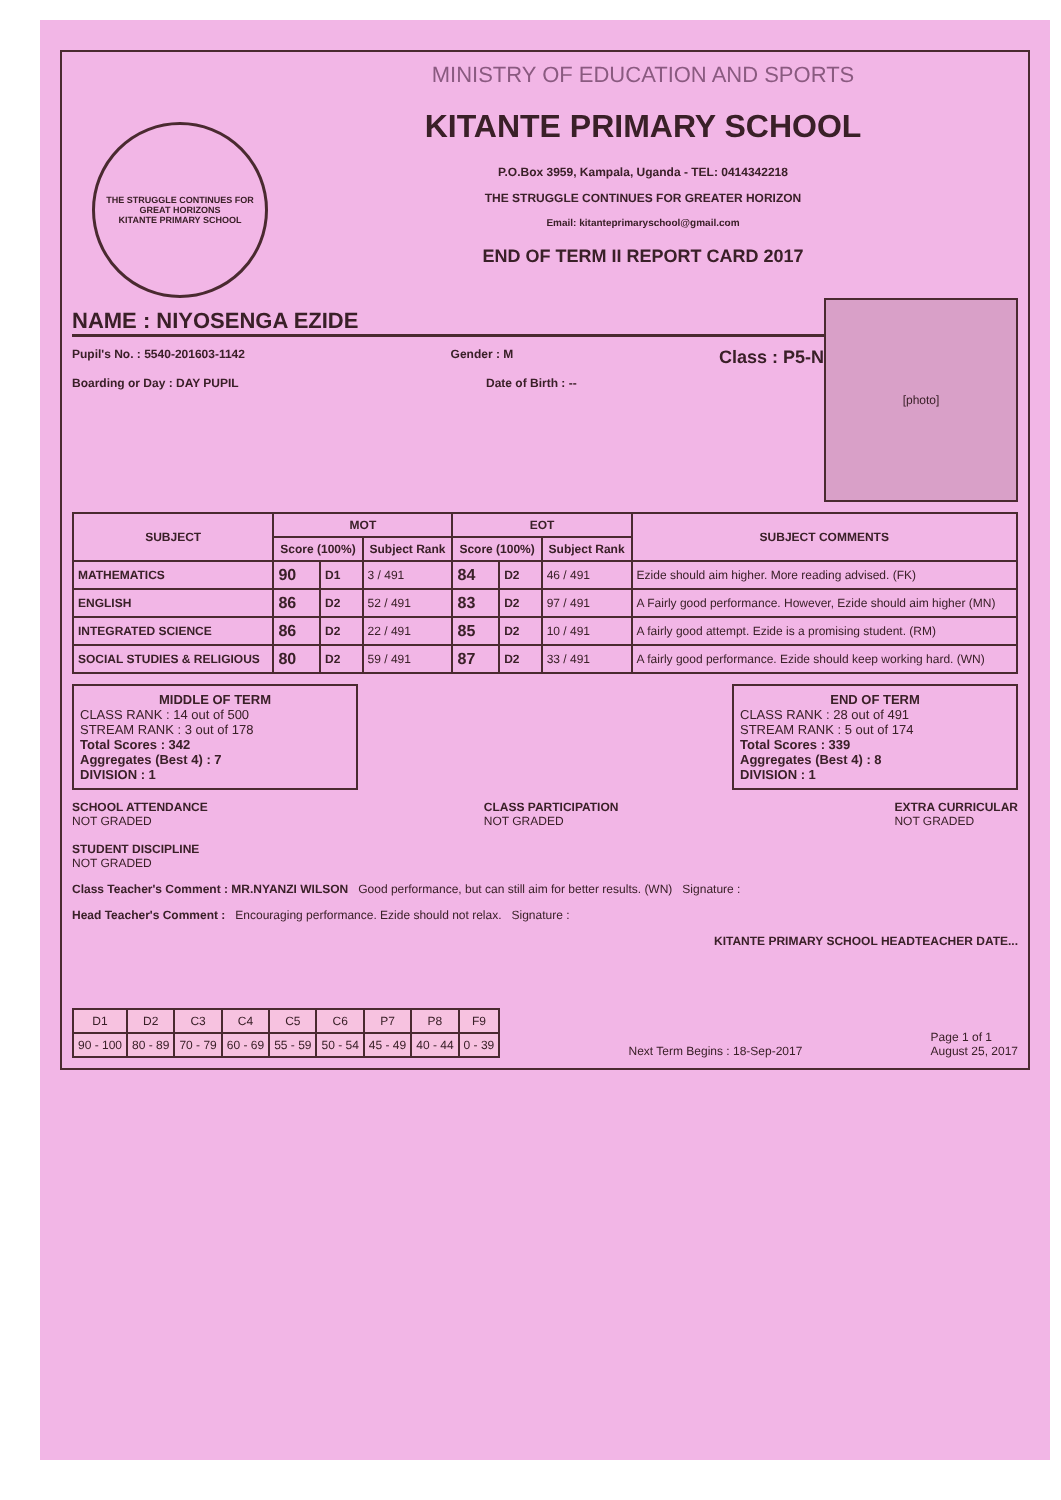THE STRUGGLE CONTINUES FOR GREAT HORIZONS
KITANTE PRIMARY SCHOOL
MINISTRY OF EDUCATION AND SPORTS
KITANTE PRIMARY SCHOOL
P.O.Box 3959, Kampala, Uganda - TEL: 0414342218
THE STRUGGLE CONTINUES FOR GREATER HORIZON
Email: kitanteprimaryschool@gmail.com
END OF TERM II REPORT CARD 2017
NAME : NIYOSENGA EZIDE
Pupil's No. : 5540-201603-1142 Gender : M Class : P5-N
Boarding or Day : DAY PUPIL Date of Birth : --
[photo]
| SUBJECT | MOT | | | EOT | | | SUBJECT COMMENTS |
| --- | --- | --- | --- | --- | --- | --- | --- |
| | Score (100%) | | Subject Rank | Score (100%) | | Subject Rank | |
| MATHEMATICS | 90 | D1 | 3 / 491 | 84 | D2 | 46 / 491 | Ezide should aim higher. More reading advised. (FK) |
| ENGLISH | 86 | D2 | 52 / 491 | 83 | D2 | 97 / 491 | A Fairly good performance. However, Ezide should aim higher (MN) |
| INTEGRATED SCIENCE | 86 | D2 | 22 / 491 | 85 | D2 | 10 / 491 | A fairly good attempt. Ezide is a promising student. (RM) |
| SOCIAL STUDIES & RELIGIOUS | 80 | D2 | 59 / 491 | 87 | D2 | 33 / 491 | A fairly good performance. Ezide should keep working hard. (WN) |
MIDDLE OF TERM
CLASS RANK : 14 out of 500
STREAM RANK : 3 out of 178
Total Scores : 342
Aggregates (Best 4) : 7
DIVISION : 1
END OF TERM
CLASS RANK : 28 out of 491
STREAM RANK : 5 out of 174
Total Scores : 339
Aggregates (Best 4) : 8
DIVISION : 1
SCHOOL ATTENDANCE
NOT GRADED
STUDENT DISCIPLINE
NOT GRADED
CLASS PARTICIPATION
NOT GRADED
EXTRA CURRICULAR
NOT GRADED
Class Teacher's Comment : MR.NYANZI WILSON Good performance, but can still aim for better results. (WN) Signature :
Head Teacher's Comment : Encouraging performance. Ezide should not relax. Signature :
KITANTE PRIMARY SCHOOL HEADTEACHER DATE...
| D1 | D2 | C3 | C4 | C5 | C6 | P7 | P8 | F9 |
| 90 - 100 | 80 - 89 | 70 - 79 | 60 - 69 | 55 - 59 | 50 - 54 | 45 - 49 | 40 - 44 | 0 - 39 |
Next Term Begins : 18-Sep-2017 Page 1 of 1
August 25, 2017